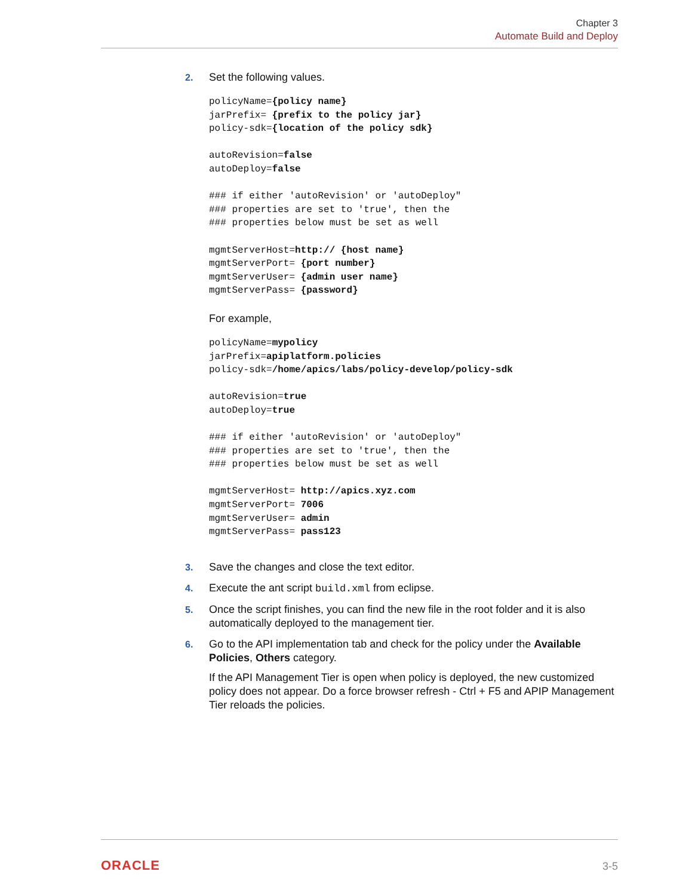Chapter 3
Automate Build and Deploy
2. Set the following values.
policyName={policy name}
jarPrefix= {prefix to the policy jar}
policy-sdk={location of the policy sdk}

autoRevision=false
autoDeploy=false

### if either 'autoRevision' or 'autoDeploy"
### properties are set to 'true', then the
### properties below must be set as well

mgmtServerHost=http:// {host name}
mgmtServerPort= {port number}
mgmtServerUser= {admin user name}
mgmtServerPass= {password}
For example,
policyName=mypolicy
jarPrefix=apiplatform.policies
policy-sdk=/home/apics/labs/policy-develop/policy-sdk

autoRevision=true
autoDeploy=true

### if either 'autoRevision' or 'autoDeploy"
### properties are set to 'true', then the
### properties below must be set as well

mgmtServerHost= http://apics.xyz.com
mgmtServerPort= 7006
mgmtServerUser= admin
mgmtServerPass= pass123
3. Save the changes and close the text editor.
4. Execute the ant script build.xml from eclipse.
5. Once the script finishes, you can find the new file in the root folder and it is also automatically deployed to the management tier.
6. Go to the API implementation tab and check for the policy under the Available Policies, Others category.
If the API Management Tier is open when policy is deployed, the new customized policy does not appear. Do a force browser refresh - Ctrl + F5 and APIP Management Tier reloads the policies.
ORACLE 3-5